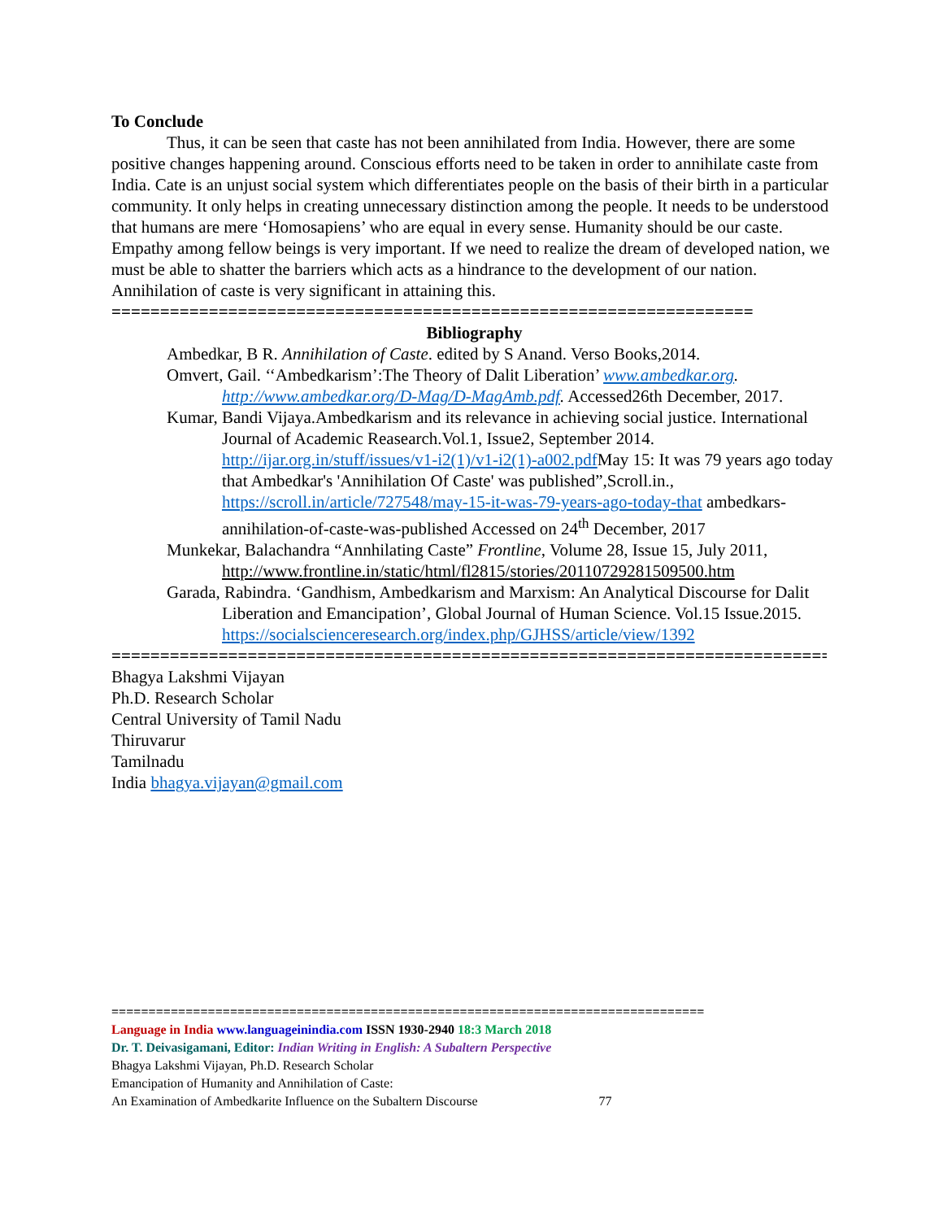To Conclude
Thus, it can be seen that caste has not been annihilated from India. However, there are some positive changes happening around. Conscious efforts need to be taken in order to annihilate caste from India. Cate is an unjust social system which differentiates people on the basis of their birth in a particular community. It only helps in creating unnecessary distinction among the people. It needs to be understood that humans are mere ‘Homosapiens’ who are equal in every sense. Humanity should be our caste. Empathy among fellow beings is very important. If we need to realize the dream of developed nation, we must be able to shatter the barriers which acts as a hindrance to the development of our nation. Annihilation of caste is very significant in attaining this.
==================================================================
Bibliography
Ambedkar, B R. Annihilation of Caste. edited by S Anand. Verso Books,2014.
Omvert, Gail. ‘‘Ambedkarism’:The Theory of Dalit Liberation’ www.ambedkar.org. http://www.ambedkar.org/D-Mag/D-MagAmb.pdf. Accessed26th December, 2017.
Kumar, Bandi Vijaya.Ambedkarism and its relevance in achieving social justice. International Journal of Academic Reasearch.Vol.1, Issue2, September 2014. http://ijar.org.in/stuff/issues/v1-i2(1)/v1-i2(1)-a002.pdf May 15: It was 79 years ago today that Ambedkar's 'Annihilation Of Caste' was published”,Scroll.in., https://scroll.in/article/727548/may-15-it-was-79-years-ago-today-that ambedkars-annihilation-of-caste-was-published Accessed on 24<sup>th</sup> December, 2017
Munkekar, Balachandra “Annhilating Caste” Frontline, Volume 28, Issue 15, July 2011, http://www.frontline.in/static/html/fl2815/stories/20110729281509500.htm
Garada, Rabindra. ‘Gandhism, Ambedkarism and Marxism: An Analytical Discourse for Dalit Liberation and Emancipation’, Global Journal of Human Science. Vol.15 Issue.2015. https://socialscienceresearch.org/index.php/GJHSS/article/view/1392
=================================================================================
Bhagya Lakshmi Vijayan
Ph.D. Research Scholar
Central University of Tamil Nadu
Thiruvarur
Tamilnadu
India bhagya.vijayan@gmail.com
================================================================================
Language in India www.languageinindia.com ISSN 1930-2940 18:3 March 2018
Dr. T. Deivasigamani, Editor: Indian Writing in English: A Subaltern Perspective
Bhagya Lakshmi Vijayan, Ph.D. Research Scholar
Emancipation of Humanity and Annihilation of Caste:
An Examination of Ambedkarite Influence on the Subaltern Discourse 77